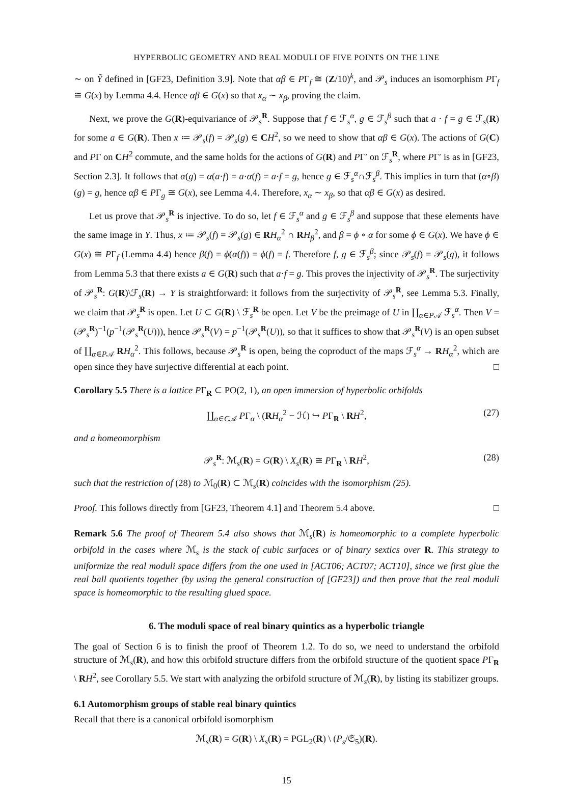HYPERBOLIC GEOMETRY AND REAL MODULI OF FIVE POINTS ON THE LINE
∼ on Ỹ defined in [GF23, Definition 3.9]. Note that αβ ∈ PΓ<sub>f</sub> ≅ (Z/10)<sup>k</sup>, and 𝒫<sub>s</sub> induces an isomorphism PΓ<sub>f</sub> ≅ G(x) by Lemma 4.4. Hence αβ ∈ G(x) so that x<sub>α</sub> ∼ x<sub>β</sub>, proving the claim.
Next, we prove the G(R)-equivariance of 𝒫<sub>s</sub><sup>R</sup>. Suppose that f ∈ ℱ<sub>s</sub><sup>α</sup>, g ∈ ℱ<sub>s</sub><sup>β</sup> such that a · f = g ∈ ℱ<sub>s</sub>(R) for some a ∈ G(R). Then x ≔ 𝒫<sub>s</sub>(f) = 𝒫<sub>s</sub>(g) ∈ CH<sup>2</sup>, so we need to show that αβ ∈ G(x). The actions of G(C) and PΓ on CH<sup>2</sup> commute, and the same holds for the actions of G(R) and PΓ′ on ℱ<sub>s</sub><sup>R</sup>, where PΓ′ is as in [GF23, Section 2.3]. It follows that α(g) = α(a·f) = a·α(f) = a·f = g, hence g ∈ ℱ<sub>s</sub><sup>α</sup>∩ℱ<sub>s</sub><sup>β</sup>. This implies in turn that (α∘β)(g) = g, hence αβ ∈ PΓ<sub>g</sub> ≅ G(x), see Lemma 4.4. Therefore, x<sub>α</sub> ∼ x<sub>β</sub>, so that αβ ∈ G(x) as desired.
Let us prove that 𝒫<sub>s</sub><sup>R</sup> is injective. To do so, let f ∈ ℱ<sub>s</sub><sup>α</sup> and g ∈ ℱ<sub>s</sub><sup>β</sup> and suppose that these elements have the same image in Y. Thus, x ≔ 𝒫<sub>s</sub>(f) = 𝒫<sub>s</sub>(g) ∈ RH<sub>α</sub><sup>2</sup> ∩ RH<sub>β</sub><sup>2</sup>, and β = ϕ ∘ α for some ϕ ∈ G(x). We have ϕ ∈ G(x) ≅ PΓ<sub>f</sub> (Lemma 4.4) hence β(f) = ϕ(α(f)) = ϕ(f) = f. Therefore f, g ∈ ℱ<sub>s</sub><sup>β</sup>; since 𝒫<sub>s</sub>(f) = 𝒫<sub>s</sub>(g), it follows from Lemma 5.3 that there exists a ∈ G(R) such that a·f = g. This proves the injectivity of 𝒫<sub>s</sub><sup>R</sup>. The surjectivity of 𝒫<sub>s</sub><sup>R</sup>: G(R)\ℱ<sub>s</sub>(R) → Y is straightforward: it follows from the surjectivity of 𝒫<sub>s</sub><sup>R</sup>, see Lemma 5.3. Finally, we claim that 𝒫<sub>s</sub><sup>R</sup> is open. Let U ⊂ G(R) \ ℱ<sub>s</sub><sup>R</sup> be open. Let V be the preimage of U in ∐<sub>α∈P𝒜</sub> ℱ<sub>s</sub><sup>α</sup>. Then V = (𝒫<sub>s</sub><sup>R</sup>)<sup>−1</sup>(p<sup>−1</sup>(𝒫<sub>s</sub><sup>R</sup>(U))), hence 𝒫<sub>s</sub><sup>R</sup>(V) = p<sup>−1</sup>(𝒫<sub>s</sub><sup>R</sup>(U)), so that it suffices to show that 𝒫<sub>s</sub><sup>R</sup>(V) is an open subset of ∐<sub>α∈P𝒜</sub> RH<sub>α</sub><sup>2</sup>. This follows, because 𝒫<sub>s</sub><sup>R</sup> is open, being the coproduct of the maps ℱ<sub>s</sub><sup>α</sup> → RH<sub>α</sub><sup>2</sup>, which are open since they have surjective differential at each point. □
Corollary 5.5 There is a lattice PΓ<sub>R</sub> ⊂ PO(2, 1), an open immersion of hyperbolic orbifolds
∐<sub>α∈C𝒜</sub> PΓ<sub>α</sub> \ (RH<sub>α</sub><sup>2</sup> − ℋ) ↪ PΓ<sub>R</sub> \ RH<sup>2</sup>, (27)
and a homeomorphism
𝒫<sub>s</sub><sup>R</sup>: ℳ<sub>s</sub>(R) = G(R) \ X<sub>s</sub>(R) ≅ PΓ<sub>R</sub> \ RH<sup>2</sup>, (28)
such that the restriction of (28) to ℳ<sub>0</sub>(R) ⊂ ℳ<sub>s</sub>(R) coincides with the isomorphism (25).
Proof. This follows directly from [GF23, Theorem 4.1] and Theorem 5.4 above. □
Remark 5.6 The proof of Theorem 5.4 also shows that ℳ<sub>s</sub>(R) is homeomorphic to a complete hyperbolic orbifold in the cases where ℳ<sub>s</sub> is the stack of cubic surfaces or of binary sextics over R. This strategy to uniformize the real moduli space differs from the one used in [ACT06; ACT07; ACT10], since we first glue the real ball quotients together (by using the general construction of [GF23]) and then prove that the real moduli space is homeomorphic to the resulting glued space.
6. The moduli space of real binary quintics as a hyperbolic triangle
The goal of Section 6 is to finish the proof of Theorem 1.2. To do so, we need to understand the orbifold structure of ℳ<sub>s</sub>(R), and how this orbifold structure differs from the orbifold structure of the quotient space PΓ<sub>R</sub> \ RH<sup>2</sup>, see Corollary 5.5. We start with analyzing the orbifold structure of ℳ<sub>s</sub>(R), by listing its stabilizer groups.
6.1 Automorphism groups of stable real binary quintics
Recall that there is a canonical orbifold isomorphism
ℳ<sub>s</sub>(R) = G(R) \ X<sub>s</sub>(R) = PGL<sub>2</sub>(R) \ (P<sub>s</sub>/𝔖<sub>5</sub>)(R).
15